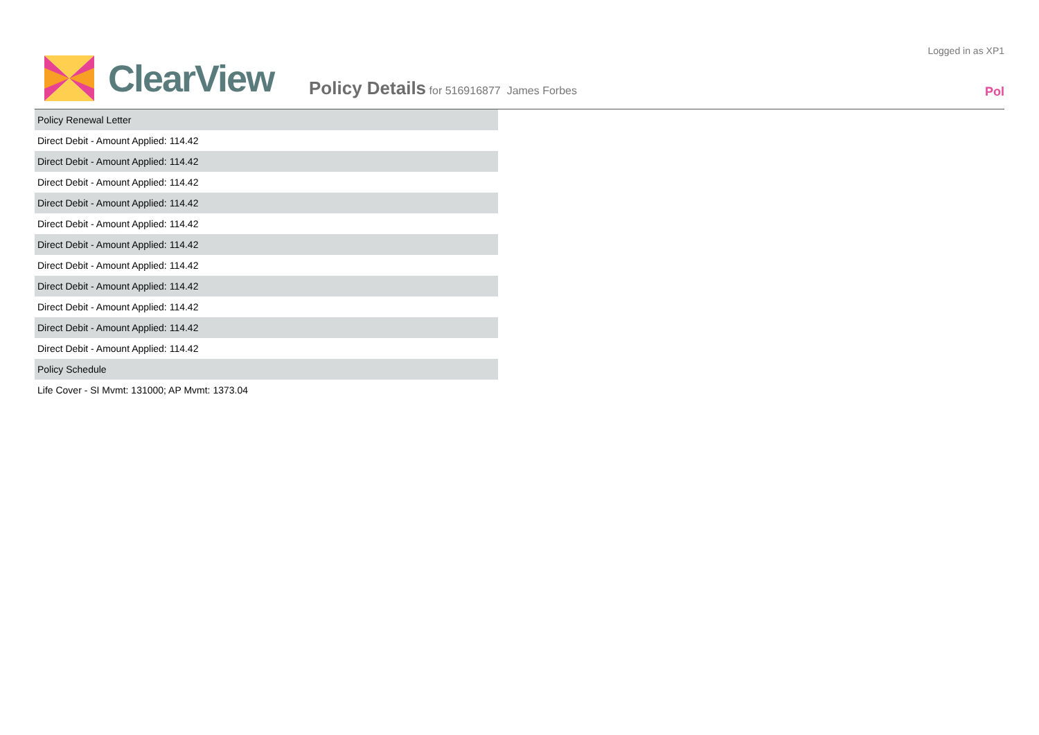Logged in as XP1
ClearView
Policy Details for 516916877 James Forbes
Pol
| Policy Renewal Letter |
| Direct Debit - Amount Applied: 114.42 |
| Direct Debit - Amount Applied: 114.42 |
| Direct Debit - Amount Applied: 114.42 |
| Direct Debit - Amount Applied: 114.42 |
| Direct Debit - Amount Applied: 114.42 |
| Direct Debit - Amount Applied: 114.42 |
| Direct Debit - Amount Applied: 114.42 |
| Direct Debit - Amount Applied: 114.42 |
| Direct Debit - Amount Applied: 114.42 |
| Direct Debit - Amount Applied: 114.42 |
| Direct Debit - Amount Applied: 114.42 |
| Policy Schedule |
| Life Cover - SI Mvmt: 131000; AP Mvmt: 1373.04 |